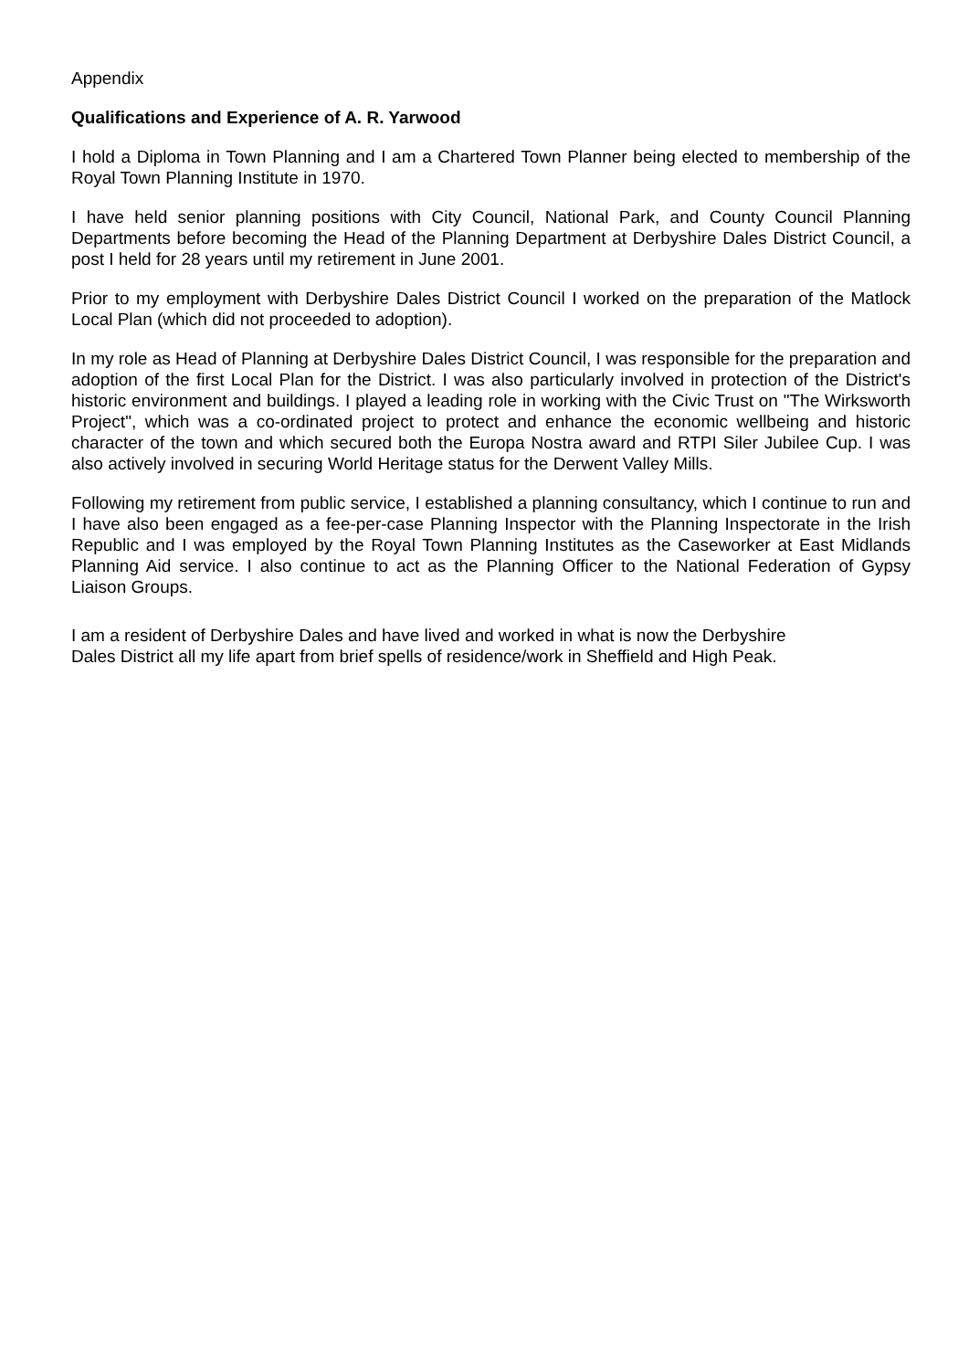Appendix
Qualifications and Experience of A. R. Yarwood
I hold a Diploma in Town Planning and I am a Chartered Town Planner being elected to membership of the Royal Town Planning Institute in 1970.
I have held senior planning positions with City Council, National Park, and County Council Planning Departments before becoming the Head of the Planning Department at Derbyshire Dales District Council, a post I held for 28 years until my retirement in June 2001.
Prior to my employment with Derbyshire Dales District Council I worked on the preparation of the Matlock Local Plan (which did not proceeded to adoption).
In my role as Head of Planning at Derbyshire Dales District Council, I was responsible for the preparation and adoption of the first Local Plan for the District. I was also particularly involved in protection of the District's historic environment and buildings. I played a leading role in working with the Civic Trust on "The Wirksworth Project", which was a co-ordinated project to protect and enhance the economic wellbeing and historic character of the town and which secured both the Europa Nostra award and RTPI Siler Jubilee Cup. I was also actively involved in securing World Heritage status for the Derwent Valley Mills.
Following my retirement from public service, I established a planning consultancy, which I continue to run and I have also been engaged as a fee-per-case Planning Inspector with the Planning Inspectorate in the Irish Republic and I was employed by the Royal Town Planning Institutes as the Caseworker at East Midlands Planning Aid service. I also continue to act as the Planning Officer to the National Federation of Gypsy Liaison Groups.
I am a resident of Derbyshire Dales and have lived and worked in what is now the Derbyshire
Dales District all my life apart from brief spells of residence/work in Sheffield and High Peak.